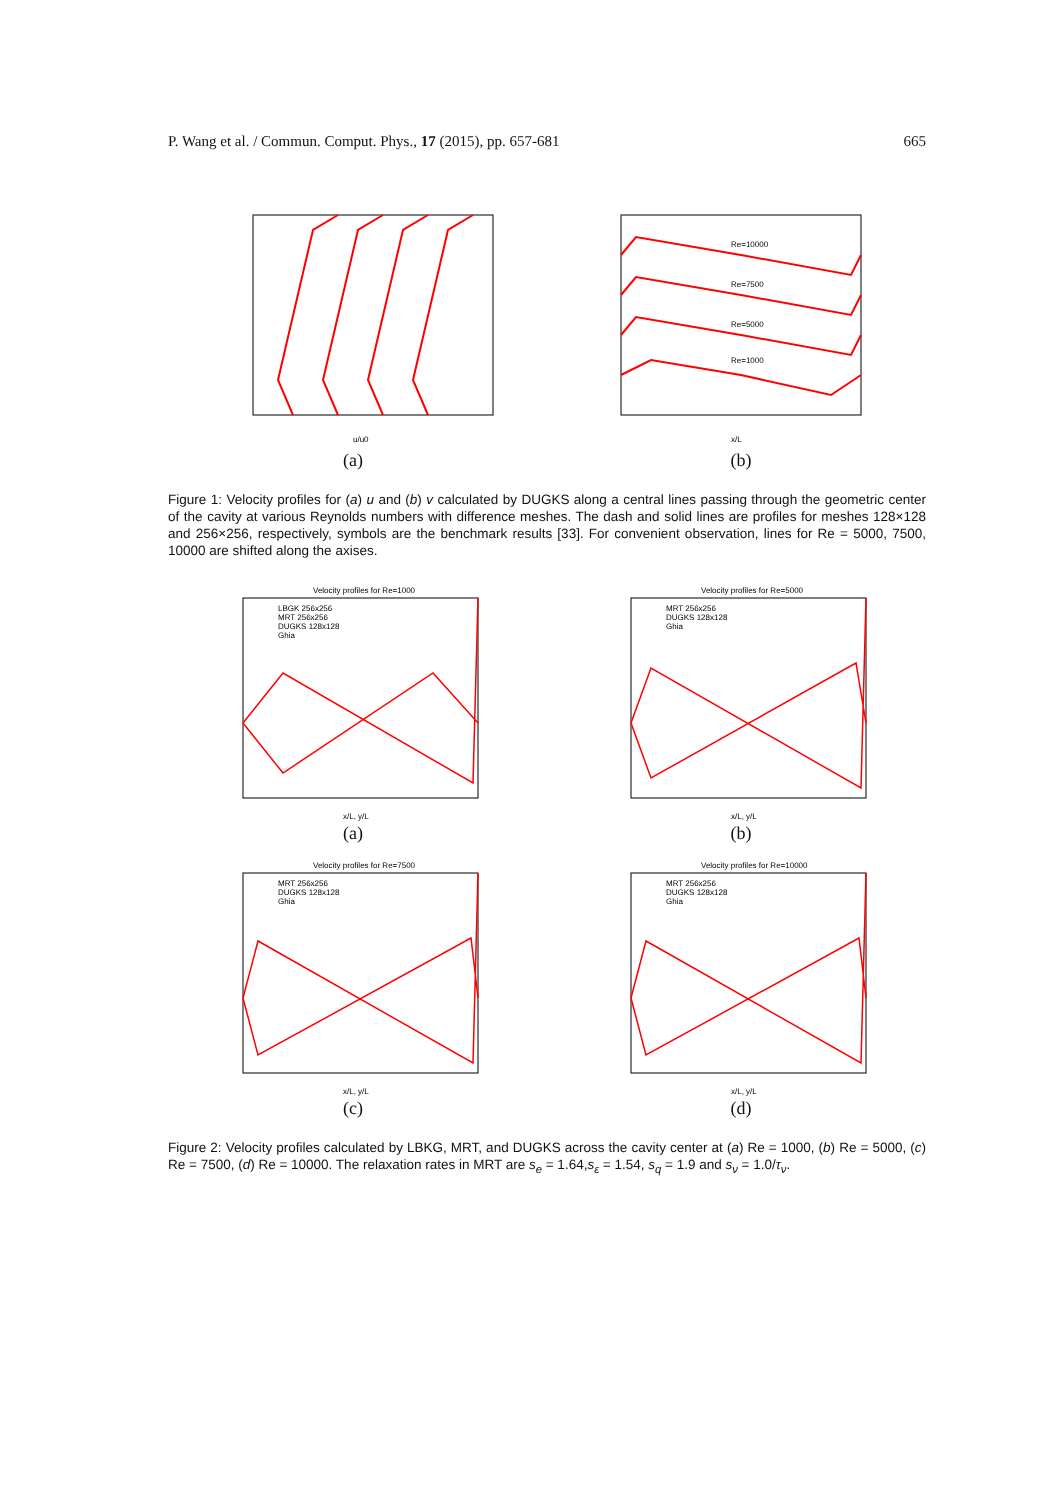P. Wang et al. / Commun. Comput. Phys., 17 (2015), pp. 657-681 665
u/u0
(a)
Re=10000
Re=7500
Re=5000
Re=1000
x/L
(b)
Figure 1: Velocity profiles for (a) u and (b) v calculated by DUGKS along a central lines passing through the geometric center of the cavity at various Reynolds numbers with difference meshes. The dash and solid lines are profiles for meshes 128×128 and 256×256, respectively, symbols are the benchmark results [33]. For convenient observation, lines for Re = 5000, 7500, 10000 are shifted along the axises.
Velocity profiles for Re=1000
LBGK 256x256
MRT 256x256
DUGKS 128x128
Ghia
x/L, y/L
(a)
Velocity profiles for Re=5000
MRT 256x256
DUGKS 128x128
Ghia
x/L, y/L
(b)
Velocity profiles for Re=7500
MRT 256x256
DUGKS 128x128
Ghia
x/L, y/L
(c)
Velocity profiles for Re=10000
MRT 256x256
DUGKS 128x128
Ghia
x/L, y/L
(d)
Figure 2: Velocity profiles calculated by LBKG, MRT, and DUGKS across the cavity center at (a) Re = 1000, (b) Re = 5000, (c) Re = 7500, (d) Re = 10000. The relaxation rates in MRT are s<sub>e</sub> = 1.64,s<sub>ε</sub> = 1.54, s<sub>q</sub> = 1.9 and s<sub>ν</sub> = 1.0/τ<sub>ν</sub>.